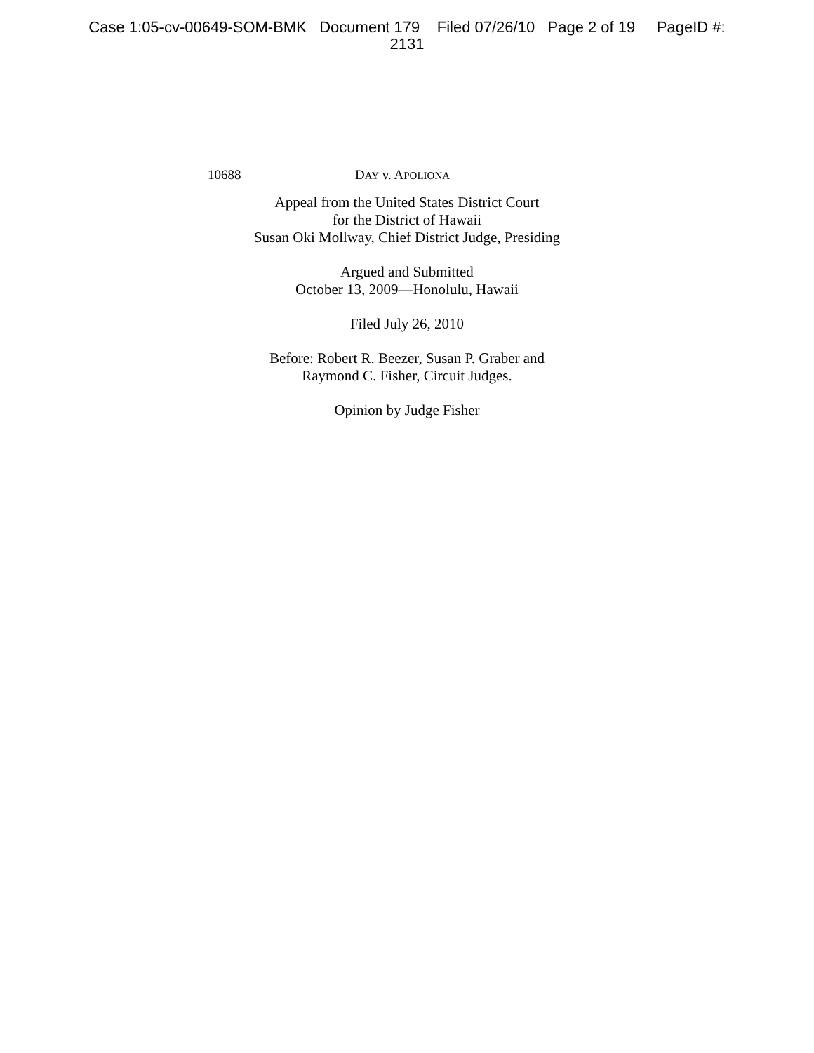Case 1:05-cv-00649-SOM-BMK Document 179 Filed 07/26/10 Page 2 of 19 PageID #:
2131
10688 DAY v. APOLIONA
Appeal from the United States District Court
for the District of Hawaii
Susan Oki Mollway, Chief District Judge, Presiding
Argued and Submitted
October 13, 2009—Honolulu, Hawaii
Filed July 26, 2010
Before: Robert R. Beezer, Susan P. Graber and
Raymond C. Fisher, Circuit Judges.
Opinion by Judge Fisher